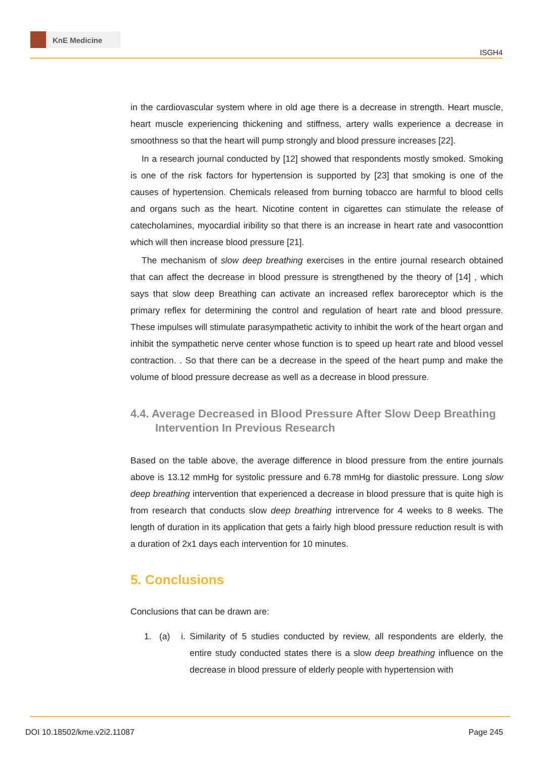KnE Medicine
ISGH4
in the cardiovascular system where in old age there is a decrease in strength. Heart muscle, heart muscle experiencing thickening and stiffness, artery walls experience a decrease in smoothness so that the heart will pump strongly and blood pressure increases [22].
In a research journal conducted by [12] showed that respondents mostly smoked. Smoking is one of the risk factors for hypertension is supported by [23] that smoking is one of the causes of hypertension. Chemicals released from burning tobacco are harmful to blood cells and organs such as the heart. Nicotine content in cigarettes can stimulate the release of catecholamines, myocardial iribility so that there is an increase in heart rate and vasoconttion which will then increase blood pressure [21].
The mechanism of slow deep breathing exercises in the entire journal research obtained that can affect the decrease in blood pressure is strengthened by the theory of [14] , which says that slow deep Breathing can activate an increased reflex baroreceptor which is the primary reflex for determining the control and regulation of heart rate and blood pressure. These impulses will stimulate parasympathetic activity to inhibit the work of the heart organ and inhibit the sympathetic nerve center whose function is to speed up heart rate and blood vessel contraction. . So that there can be a decrease in the speed of the heart pump and make the volume of blood pressure decrease as well as a decrease in blood pressure.
4.4. Average Decreased in Blood Pressure After Slow Deep Breathing Intervention In Previous Research
Based on the table above, the average difference in blood pressure from the entire journals above is 13.12 mmHg for systolic pressure and 6.78 mmHg for diastolic pressure. Long slow deep breathing intervention that experienced a decrease in blood pressure that is quite high is from research that conducts slow deep breathing intrervence for 4 weeks to 8 weeks. The length of duration in its application that gets a fairly high blood pressure reduction result is with a duration of 2x1 days each intervention for 10 minutes.
5. Conclusions
Conclusions that can be drawn are:
1. (a) i.
Similarity of 5 studies conducted by review, all respondents are elderly, the entire study conducted states there is a slow deep breathing influence on the decrease in blood pressure of elderly people with hypertension with
DOI 10.18502/kme.v2i2.11087 Page 245